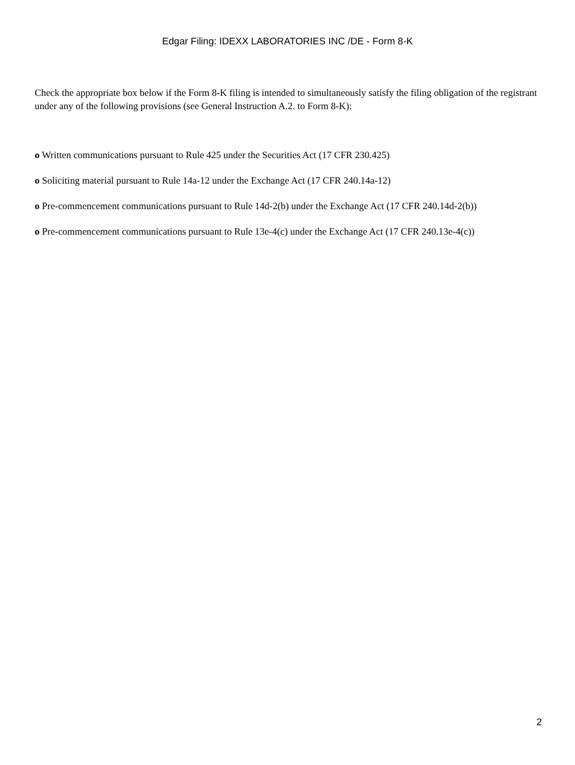Edgar Filing: IDEXX LABORATORIES INC /DE - Form 8-K
Check the appropriate box below if the Form 8-K filing is intended to simultaneously satisfy the filing obligation of the registrant under any of the following provisions (see General Instruction A.2. to Form 8-K):
o Written communications pursuant to Rule 425 under the Securities Act (17 CFR 230.425)
o Soliciting material pursuant to Rule 14a-12 under the Exchange Act (17 CFR 240.14a-12)
o Pre-commencement communications pursuant to Rule 14d-2(b) under the Exchange Act (17 CFR 240.14d-2(b))
o Pre-commencement communications pursuant to Rule 13e-4(c) under the Exchange Act (17 CFR 240.13e-4(c))
2